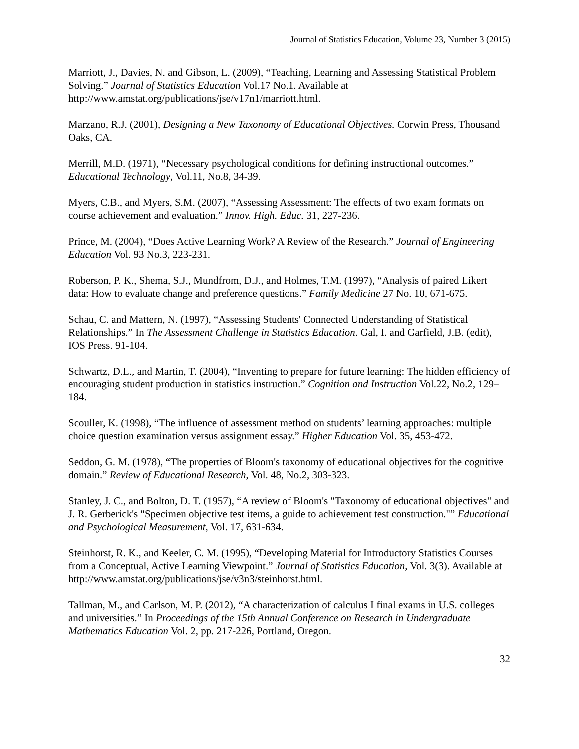Journal of Statistics Education, Volume 23, Number 3 (2015)
Marriott, J., Davies, N. and Gibson, L. (2009), “Teaching, Learning and Assessing Statistical Problem Solving.” Journal of Statistics Education Vol.17 No.1. Available at http://www.amstat.org/publications/jse/v17n1/marriott.html.
Marzano, R.J. (2001), Designing a New Taxonomy of Educational Objectives. Corwin Press, Thousand Oaks, CA.
Merrill, M.D. (1971), “Necessary psychological conditions for defining instructional outcomes.” Educational Technology, Vol.11, No.8, 34-39.
Myers, C.B., and Myers, S.M. (2007), “Assessing Assessment: The effects of two exam formats on course achievement and evaluation.” Innov. High. Educ. 31, 227-236.
Prince, M. (2004), “Does Active Learning Work? A Review of the Research.” Journal of Engineering Education Vol. 93 No.3, 223-231.
Roberson, P. K., Shema, S.J., Mundfrom, D.J., and Holmes, T.M. (1997), “Analysis of paired Likert data: How to evaluate change and preference questions.” Family Medicine 27 No. 10, 671-675.
Schau, C. and Mattern, N. (1997), “Assessing Students' Connected Understanding of Statistical Relationships.” In The Assessment Challenge in Statistics Education. Gal, I. and Garfield, J.B. (edit), IOS Press. 91-104.
Schwartz, D.L., and Martin, T. (2004), “Inventing to prepare for future learning: The hidden efficiency of encouraging student production in statistics instruction.” Cognition and Instruction Vol.22, No.2, 129–184.
Scouller, K. (1998), “The influence of assessment method on students’ learning approaches: multiple choice question examination versus assignment essay.” Higher Education Vol. 35, 453-472.
Seddon, G. M. (1978), “The properties of Bloom's taxonomy of educational objectives for the cognitive domain.” Review of Educational Research, Vol. 48, No.2, 303-323.
Stanley, J. C., and Bolton, D. T. (1957), “A review of Bloom's "Taxonomy of educational objectives" and J. R. Gerberick's "Specimen objective test items, a guide to achievement test construction."” Educational and Psychological Measurement, Vol. 17, 631-634.
Steinhorst, R. K., and Keeler, C. M. (1995), “Developing Material for Introductory Statistics Courses from a Conceptual, Active Learning Viewpoint.” Journal of Statistics Education, Vol. 3(3). Available at http://www.amstat.org/publications/jse/v3n3/steinhorst.html.
Tallman, M., and Carlson, M. P. (2012), “A characterization of calculus I final exams in U.S. colleges and universities.” In Proceedings of the 15th Annual Conference on Research in Undergraduate Mathematics Education Vol. 2, pp. 217-226, Portland, Oregon.
32